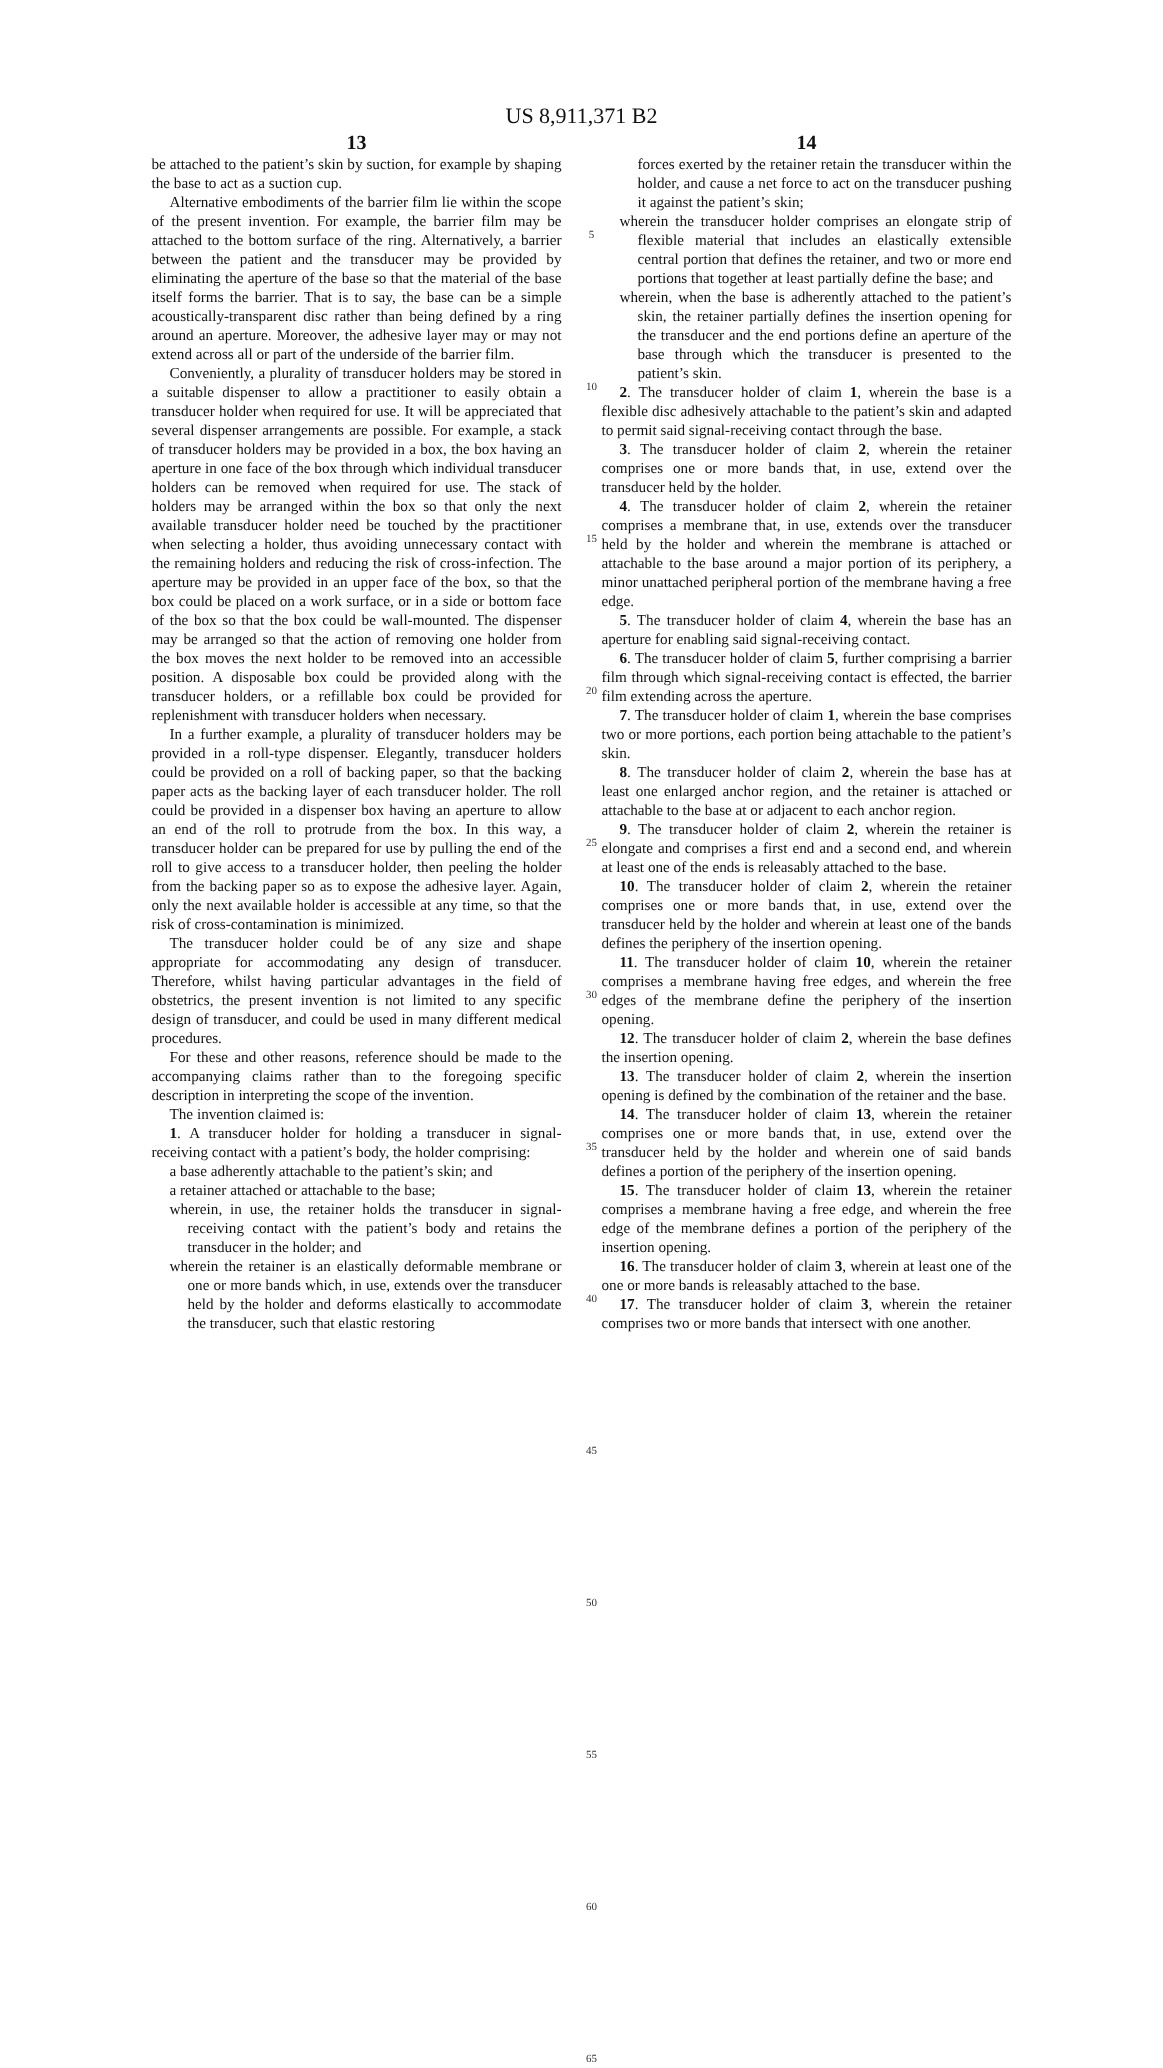US 8,911,371 B2
13
be attached to the patient’s skin by suction, for example by shaping the base to act as a suction cup.
Alternative embodiments of the barrier film lie within the scope of the present invention. For example, the barrier film may be attached to the bottom surface of the ring. Alternatively, a barrier between the patient and the transducer may be provided by eliminating the aperture of the base so that the material of the base itself forms the barrier. That is to say, the base can be a simple acoustically-transparent disc rather than being defined by a ring around an aperture. Moreover, the adhesive layer may or may not extend across all or part of the underside of the barrier film.
Conveniently, a plurality of transducer holders may be stored in a suitable dispenser to allow a practitioner to easily obtain a transducer holder when required for use. It will be appreciated that several dispenser arrangements are possible. For example, a stack of transducer holders may be provided in a box, the box having an aperture in one face of the box through which individual transducer holders can be removed when required for use. The stack of holders may be arranged within the box so that only the next available transducer holder need be touched by the practitioner when selecting a holder, thus avoiding unnecessary contact with the remaining holders and reducing the risk of cross-infection. The aperture may be provided in an upper face of the box, so that the box could be placed on a work surface, or in a side or bottom face of the box so that the box could be wall-mounted. The dispenser may be arranged so that the action of removing one holder from the box moves the next holder to be removed into an accessible position. A disposable box could be provided along with the transducer holders, or a refillable box could be provided for replenishment with transducer holders when necessary.
In a further example, a plurality of transducer holders may be provided in a roll-type dispenser. Elegantly, transducer holders could be provided on a roll of backing paper, so that the backing paper acts as the backing layer of each transducer holder. The roll could be provided in a dispenser box having an aperture to allow an end of the roll to protrude from the box. In this way, a transducer holder can be prepared for use by pulling the end of the roll to give access to a transducer holder, then peeling the holder from the backing paper so as to expose the adhesive layer. Again, only the next available holder is accessible at any time, so that the risk of cross-contamination is minimized.
The transducer holder could be of any size and shape appropriate for accommodating any design of transducer. Therefore, whilst having particular advantages in the field of obstetrics, the present invention is not limited to any specific design of transducer, and could be used in many different medical procedures.
For these and other reasons, reference should be made to the accompanying claims rather than to the foregoing specific description in interpreting the scope of the invention.
The invention claimed is:
1. A transducer holder for holding a transducer in signal-receiving contact with a patient’s body, the holder comprising:
a base adherently attachable to the patient’s skin; and
a retainer attached or attachable to the base;
wherein, in use, the retainer holds the transducer in signal-receiving contact with the patient’s body and retains the transducer in the holder; and
wherein the retainer is an elastically deformable membrane or one or more bands which, in use, extends over the transducer held by the holder and deforms elastically to accommodate the transducer, such that elastic restoring
5
10
15
20
25
30
35
40
45
50
55
60
65
14
forces exerted by the retainer retain the transducer within the holder, and cause a net force to act on the transducer pushing it against the patient’s skin;
wherein the transducer holder comprises an elongate strip of flexible material that includes an elastically extensible central portion that defines the retainer, and two or more end portions that together at least partially define the base; and
wherein, when the base is adherently attached to the patient’s skin, the retainer partially defines the insertion opening for the transducer and the end portions define an aperture of the base through which the transducer is presented to the patient’s skin.
2. The transducer holder of claim 1, wherein the base is a flexible disc adhesively attachable to the patient’s skin and adapted to permit said signal-receiving contact through the base.
3. The transducer holder of claim 2, wherein the retainer comprises one or more bands that, in use, extend over the transducer held by the holder.
4. The transducer holder of claim 2, wherein the retainer comprises a membrane that, in use, extends over the transducer held by the holder and wherein the membrane is attached or attachable to the base around a major portion of its periphery, a minor unattached peripheral portion of the membrane having a free edge.
5. The transducer holder of claim 4, wherein the base has an aperture for enabling said signal-receiving contact.
6. The transducer holder of claim 5, further comprising a barrier film through which signal-receiving contact is effected, the barrier film extending across the aperture.
7. The transducer holder of claim 1, wherein the base comprises two or more portions, each portion being attachable to the patient’s skin.
8. The transducer holder of claim 2, wherein the base has at least one enlarged anchor region, and the retainer is attached or attachable to the base at or adjacent to each anchor region.
9. The transducer holder of claim 2, wherein the retainer is elongate and comprises a first end and a second end, and wherein at least one of the ends is releasably attached to the base.
10. The transducer holder of claim 2, wherein the retainer comprises one or more bands that, in use, extend over the transducer held by the holder and wherein at least one of the bands defines the periphery of the insertion opening.
11. The transducer holder of claim 10, wherein the retainer comprises a membrane having free edges, and wherein the free edges of the membrane define the periphery of the insertion opening.
12. The transducer holder of claim 2, wherein the base defines the insertion opening.
13. The transducer holder of claim 2, wherein the insertion opening is defined by the combination of the retainer and the base.
14. The transducer holder of claim 13, wherein the retainer comprises one or more bands that, in use, extend over the transducer held by the holder and wherein one of said bands defines a portion of the periphery of the insertion opening.
15. The transducer holder of claim 13, wherein the retainer comprises a membrane having a free edge, and wherein the free edge of the membrane defines a portion of the periphery of the insertion opening.
16. The transducer holder of claim 3, wherein at least one of the one or more bands is releasably attached to the base.
17. The transducer holder of claim 3, wherein the retainer comprises two or more bands that intersect with one another.